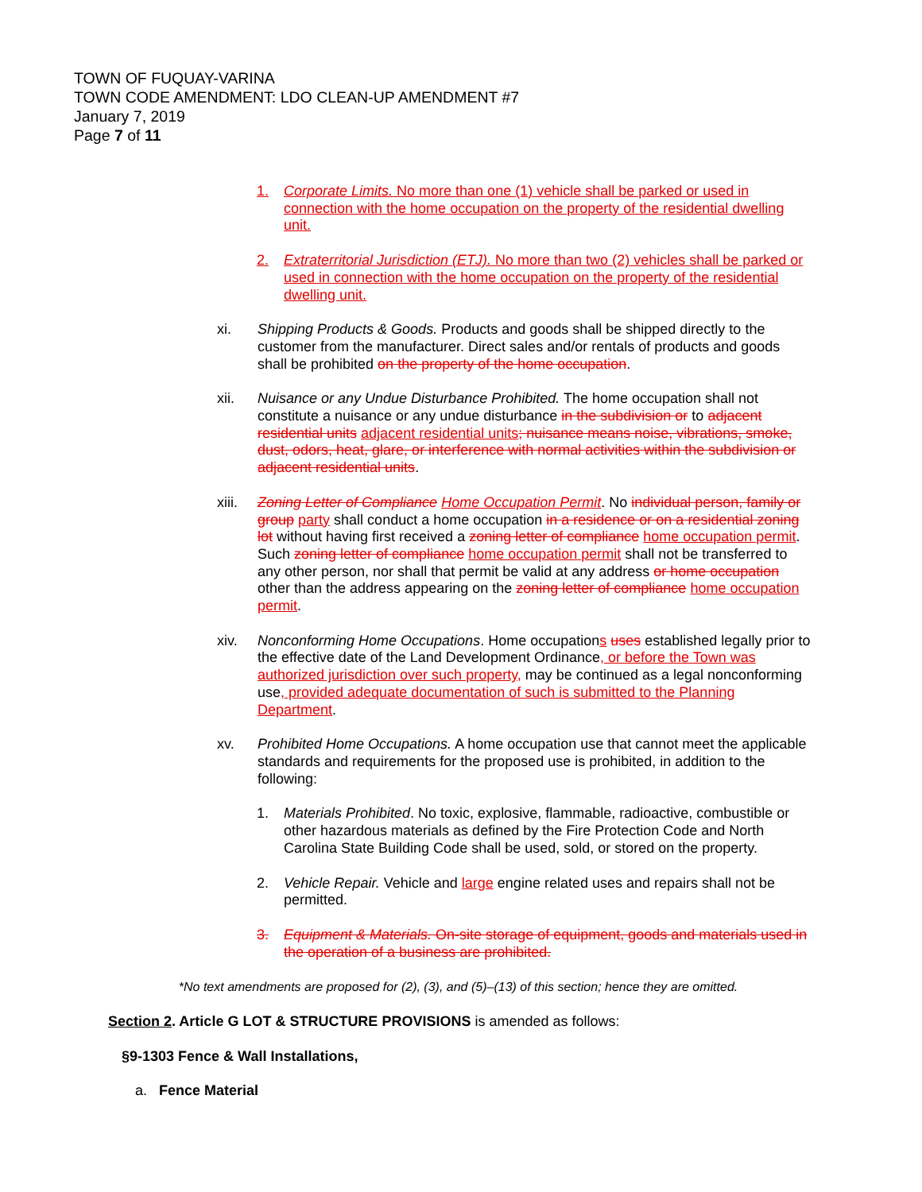TOWN OF FUQUAY-VARINA
TOWN CODE AMENDMENT: LDO CLEAN-UP AMENDMENT #7
January 7, 2019
Page 7 of 11
1. Corporate Limits. No more than one (1) vehicle shall be parked or used in connection with the home occupation on the property of the residential dwelling unit.
2. Extraterritorial Jurisdiction (ETJ). No more than two (2) vehicles shall be parked or used in connection with the home occupation on the property of the residential dwelling unit.
xi. Shipping Products & Goods. Products and goods shall be shipped directly to the customer from the manufacturer. Direct sales and/or rentals of products and goods shall be prohibited on the property of the home occupation.
xii. Nuisance or any Undue Disturbance Prohibited. The home occupation shall not constitute a nuisance or any undue disturbance in the subdivision or to adjacent residential units adjacent residential units; nuisance means noise, vibrations, smoke, dust, odors, heat, glare, or interference with normal activities within the subdivision or adjacent residential units.
xiii. Zoning Letter of Compliance Home Occupation Permit. No individual person, family or group party shall conduct a home occupation in a residence or on a residential zoning lot without having first received a zoning letter of compliance home occupation permit. Such zoning letter of compliance home occupation permit shall not be transferred to any other person, nor shall that permit be valid at any address or home occupation other than the address appearing on the zoning letter of compliance home occupation permit.
xiv. Nonconforming Home Occupations. Home occupations uses established legally prior to the effective date of the Land Development Ordinance, or before the Town was authorized jurisdiction over such property, may be continued as a legal nonconforming use, provided adequate documentation of such is submitted to the Planning Department.
xv. Prohibited Home Occupations. A home occupation use that cannot meet the applicable standards and requirements for the proposed use is prohibited, in addition to the following:
1. Materials Prohibited. No toxic, explosive, flammable, radioactive, combustible or other hazardous materials as defined by the Fire Protection Code and North Carolina State Building Code shall be used, sold, or stored on the property.
2. Vehicle Repair. Vehicle and large engine related uses and repairs shall not be permitted.
3. Equipment & Materials. On-site storage of equipment, goods and materials used in the operation of a business are prohibited.
*No text amendments are proposed for (2), (3), and (5)–(13) of this section; hence they are omitted.
Section 2. Article G LOT & STRUCTURE PROVISIONS is amended as follows:
§9-1303 Fence & Wall Installations,
a. Fence Material